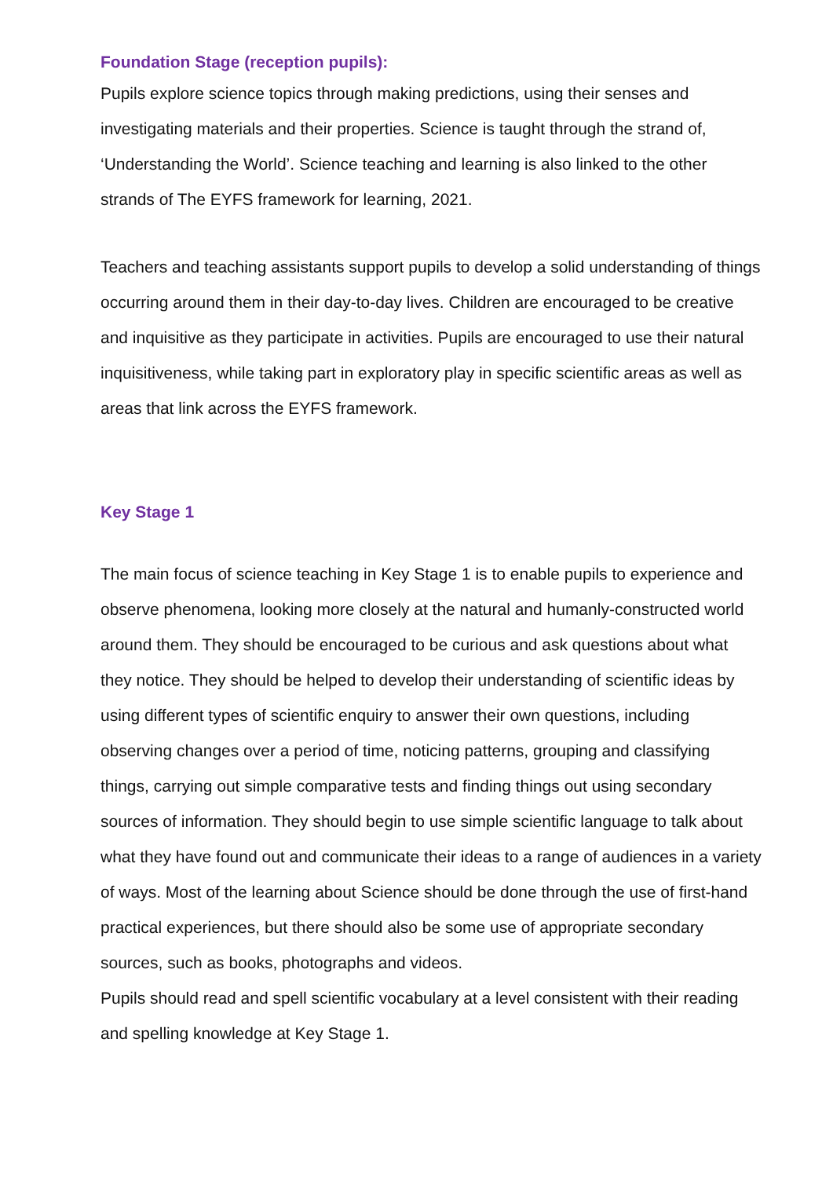Foundation Stage (reception pupils):
Pupils explore science topics through making predictions, using their senses and investigating materials and their properties. Science is taught through the strand of, ‘Understanding the World’. Science teaching and learning is also linked to the other strands of The EYFS framework for learning, 2021.
Teachers and teaching assistants support pupils to develop a solid understanding of things occurring around them in their day-to-day lives. Children are encouraged to be creative and inquisitive as they participate in activities. Pupils are encouraged to use their natural inquisitiveness, while taking part in exploratory play in specific scientific areas as well as areas that link across the EYFS framework.
Key Stage 1
The main focus of science teaching in Key Stage 1 is to enable pupils to experience and observe phenomena, looking more closely at the natural and humanly-constructed world around them. They should be encouraged to be curious and ask questions about what they notice. They should be helped to develop their understanding of scientific ideas by using different types of scientific enquiry to answer their own questions, including observing changes over a period of time, noticing patterns, grouping and classifying things, carrying out simple comparative tests and finding things out using secondary sources of information. They should begin to use simple scientific language to talk about what they have found out and communicate their ideas to a range of audiences in a variety of ways. Most of the learning about Science should be done through the use of first-hand practical experiences, but there should also be some use of appropriate secondary sources, such as books, photographs and videos.
Pupils should read and spell scientific vocabulary at a level consistent with their reading and spelling knowledge at Key Stage 1.